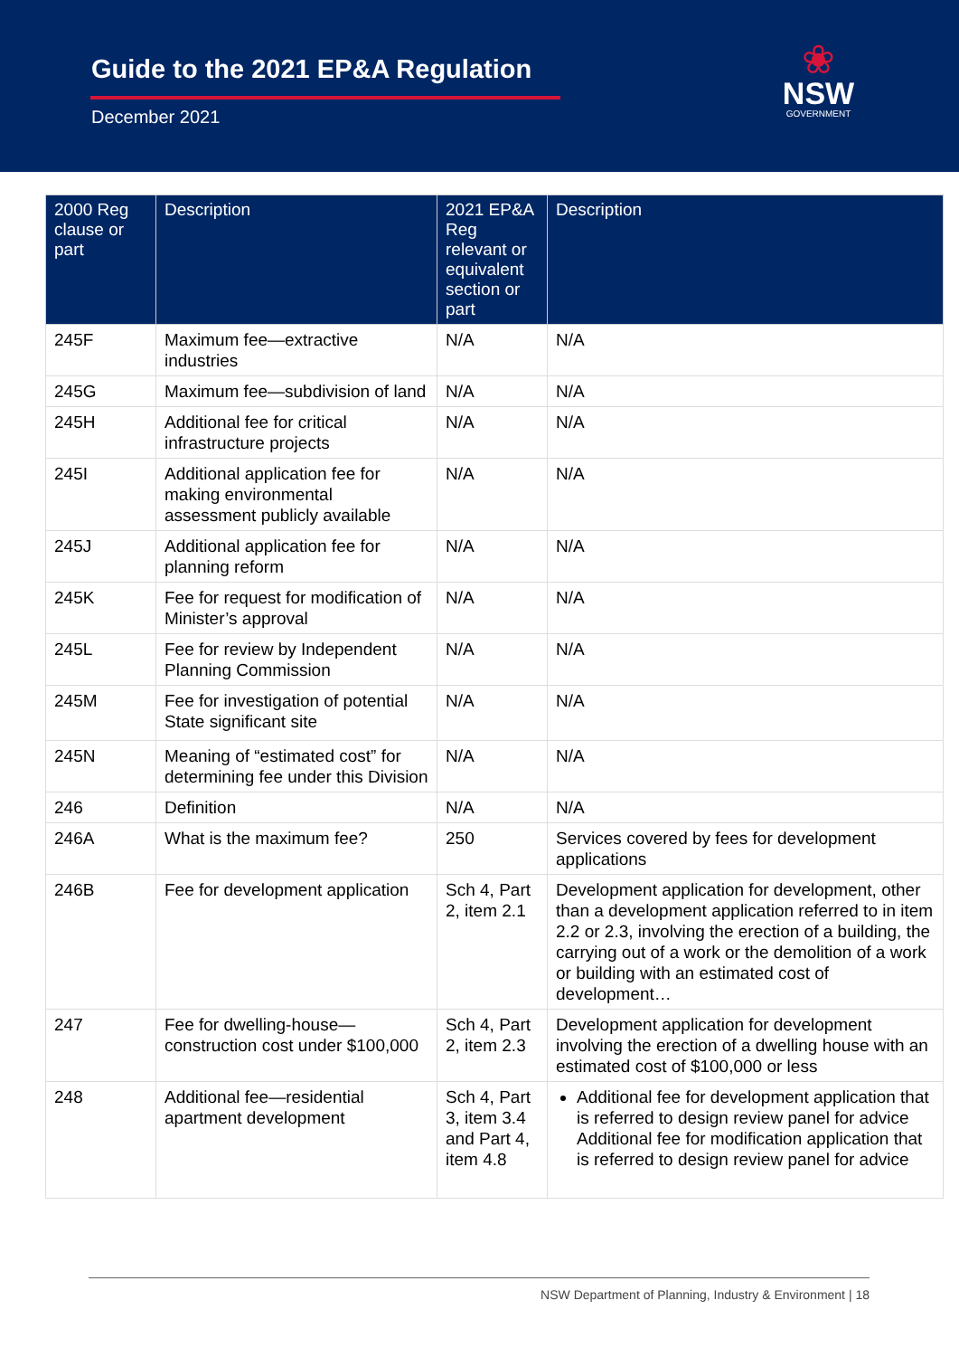Guide to the 2021 EP&A Regulation
December 2021
❀
NSW
GOVERNMENT
| 2000 Reg clause or part | Description | 2021 EP&A Reg relevant or equivalent section or part | Description |
| --- | --- | --- | --- |
| 245F | Maximum fee—extractive industries | N/A | N/A |
| 245G | Maximum fee—subdivision of land | N/A | N/A |
| 245H | Additional fee for critical infrastructure projects | N/A | N/A |
| 245I | Additional application fee for making environmental assessment publicly available | N/A | N/A |
| 245J | Additional application fee for planning reform | N/A | N/A |
| 245K | Fee for request for modification of Minister’s approval | N/A | N/A |
| 245L | Fee for review by Independent Planning Commission | N/A | N/A |
| 245M | Fee for investigation of potential State significant site | N/A | N/A |
| 245N | Meaning of “estimated cost” for determining fee under this Division | N/A | N/A |
| 246 | Definition | N/A | N/A |
| 246A | What is the maximum fee? | 250 | Services covered by fees for development applications |
| 246B | Fee for development application | Sch 4, Part 2, item 2.1 | Development application for development, other than a development application referred to in item 2.2 or 2.3, involving the erection of a building, the carrying out of a work or the demolition of a work or building with an estimated cost of development… |
| 247 | Fee for dwelling-house—construction cost under $100,000 | Sch 4, Part 2, item 2.3 | Development application for development involving the erection of a dwelling house with an estimated cost of $100,000 or less |
| 248 | Additional fee—residential apartment development | Sch 4, Part 3, item 3.4 and Part 4, item 4.8 | Additional fee for development application that is referred to design review panel for advice Additional fee for modification application that is referred to design review panel for advice |
NSW Department of Planning, Industry & Environment | 18